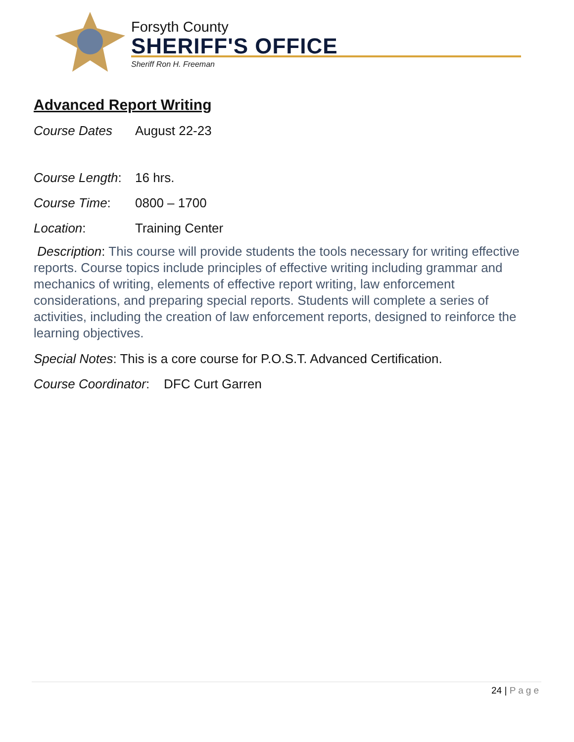Forsyth County
SHERIFF'S OFFICE
Sheriff Ron H. Freeman
Advanced Report Writing
Course Dates August 22-23
Course Length: 16 hrs.
Course Time: 0800 – 1700
Location: Training Center
Description: This course will provide students the tools necessary for writing effective reports. Course topics include principles of effective writing including grammar and mechanics of writing, elements of effective report writing, law enforcement considerations, and preparing special reports. Students will complete a series of activities, including the creation of law enforcement reports, designed to reinforce the learning objectives.
Special Notes: This is a core course for P.O.S.T. Advanced Certification.
Course Coordinator: DFC Curt Garren
24 | Page